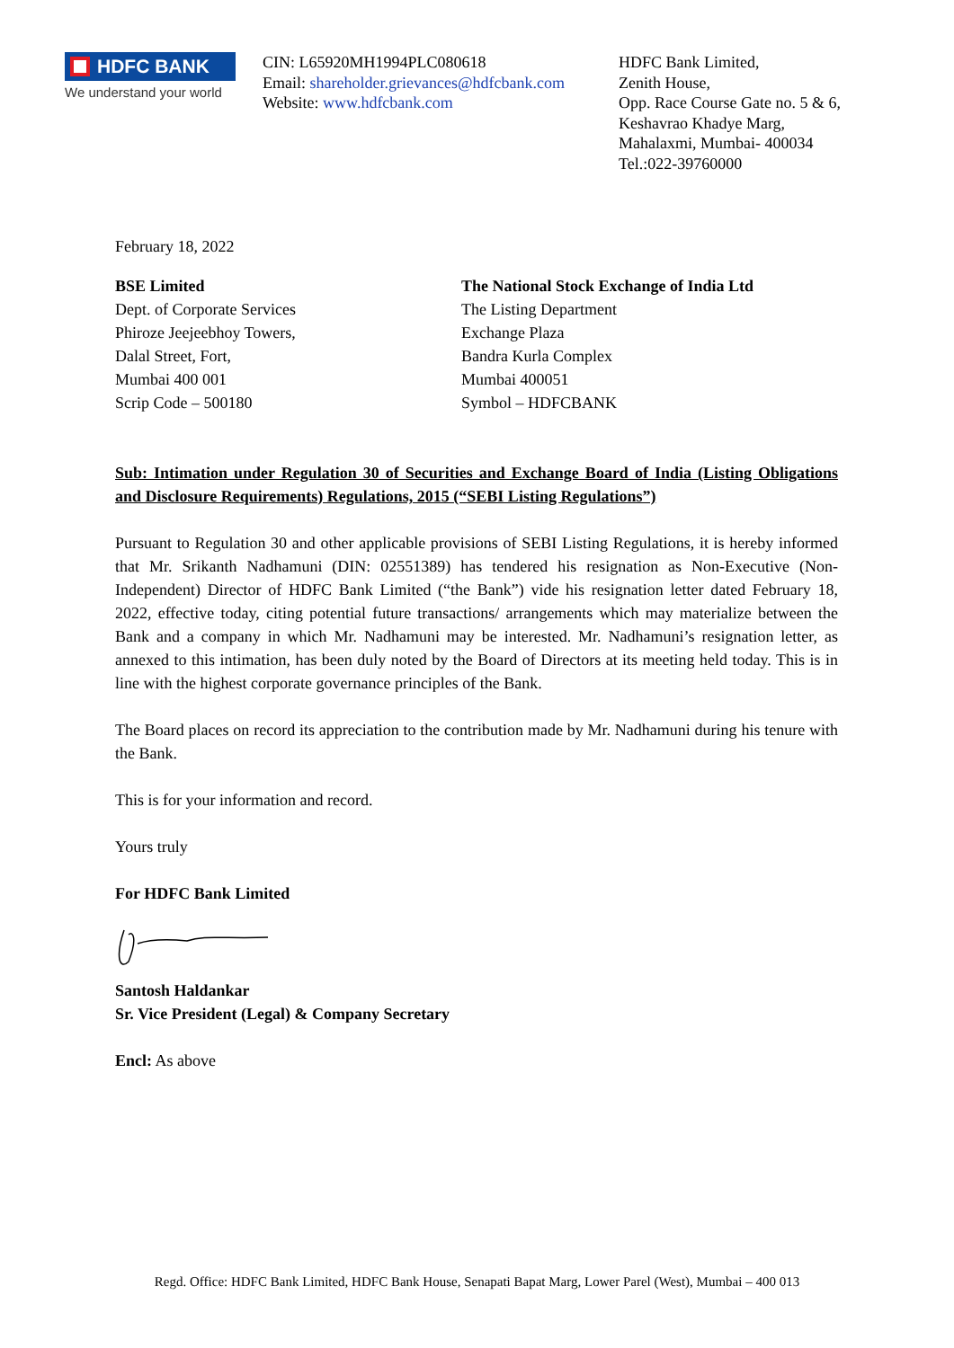HDFC BANK
We understand your world
CIN: L65920MH1994PLC080618
Email: shareholder.grievances@hdfcbank.com
Website: www.hdfcbank.com
HDFC Bank Limited,
Zenith House,
Opp. Race Course Gate no. 5 & 6,
Keshavrao Khadye Marg,
Mahalaxmi, Mumbai- 400034
Tel.:022-39760000
February 18, 2022
BSE Limited
Dept. of Corporate Services
Phiroze Jeejeebhoy Towers,
Dalal Street, Fort,
Mumbai 400 001
Scrip Code – 500180
The National Stock Exchange of India Ltd
The Listing Department
Exchange Plaza
Bandra Kurla Complex
Mumbai 400051
Symbol – HDFCBANK
Sub: Intimation under Regulation 30 of Securities and Exchange Board of India (Listing Obligations and Disclosure Requirements) Regulations, 2015 (“SEBI Listing Regulations”)
Pursuant to Regulation 30 and other applicable provisions of SEBI Listing Regulations, it is hereby informed that Mr. Srikanth Nadhamuni (DIN: 02551389) has tendered his resignation as Non-Executive (Non-Independent) Director of HDFC Bank Limited (“the Bank”) vide his resignation letter dated February 18, 2022, effective today, citing potential future transactions/ arrangements which may materialize between the Bank and a company in which Mr. Nadhamuni may be interested. Mr. Nadhamuni’s resignation letter, as annexed to this intimation, has been duly noted by the Board of Directors at its meeting held today. This is in line with the highest corporate governance principles of the Bank.
The Board places on record its appreciation to the contribution made by Mr. Nadhamuni during his tenure with the Bank.
This is for your information and record.
Yours truly
For HDFC Bank Limited
Santosh Haldankar
Sr. Vice President (Legal) & Company Secretary
Encl: As above
Regd. Office: HDFC Bank Limited, HDFC Bank House, Senapati Bapat Marg, Lower Parel (West), Mumbai – 400 013